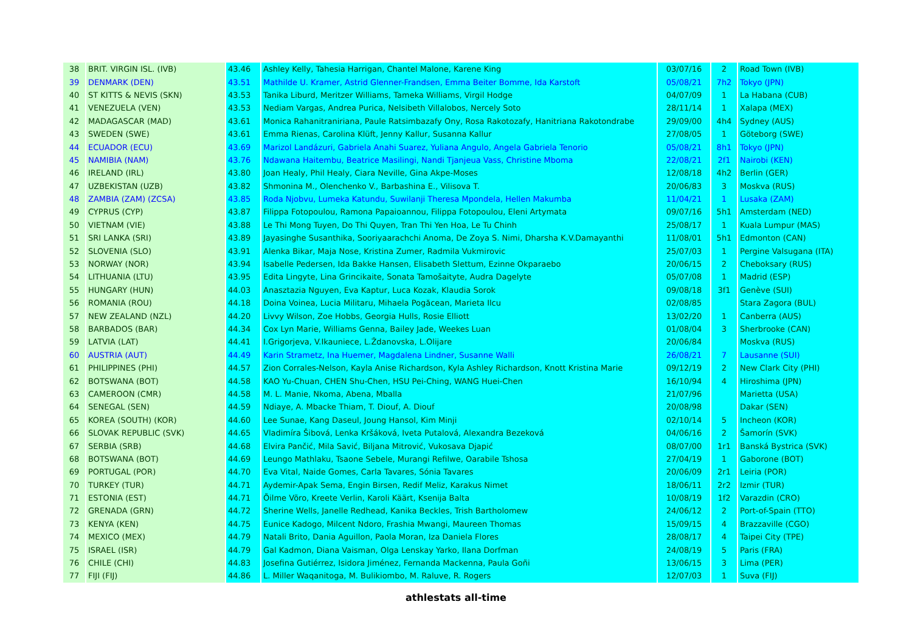| 38 | BRIT. VIRGIN ISL. (IVB) | 43.46 | Ashley Kelly, Tahesia Harrigan, Chantel Malone, Karene King | 03/07/16 | 2 | Road Town (IVB) |
| 39 | DENMARK (DEN) | 43.51 | Mathilde U. Kramer, Astrid Glenner-Frandsen, Emma Beiter Bomme, Ida Karstoft | 05/08/21 | 7h2 | Tokyo (JPN) |
| 40 | ST KITTS & NEVIS (SKN) | 43.53 | Tanika Liburd, Meritzer Williams, Tameka Williams, Virgil Hodge | 04/07/09 | 1 | La Habana (CUB) |
| 41 | VENEZUELA (VEN) | 43.53 | Nediam Vargas, Andrea Purica, Nelsibeth Villalobos, Nercely Soto | 28/11/14 | 1 | Xalapa (MEX) |
| 42 | MADAGASCAR (MAD) | 43.61 | Monica Rahanitraniriana, Paule Ratsimbazafy Ony, Rosa Rakotozafy, Hanitriana Rakotondrabe | 29/09/00 | 4h4 | Sydney (AUS) |
| 43 | SWEDEN (SWE) | 43.61 | Emma Rienas, Carolina Klüft, Jenny Kallur, Susanna Kallur | 27/08/05 | 1 | Göteborg (SWE) |
| 44 | ECUADOR (ECU) | 43.69 | Marizol Landázuri, Gabriela Anahi Suarez, Yuliana Angulo, Angela Gabriela Tenorio | 05/08/21 | 8h1 | Tokyo (JPN) |
| 45 | NAMIBIA (NAM) | 43.76 | Ndawana Haitembu, Beatrice Masilingi, Nandi Tjanjeua Vass, Christine Mboma | 22/08/21 | 2f1 | Nairobi (KEN) |
| 46 | IRELAND (IRL) | 43.80 | Joan Healy, Phil Healy, Ciara Neville, Gina Akpe-Moses | 12/08/18 | 4h2 | Berlin (GER) |
| 47 | UZBEKISTAN (UZB) | 43.82 | Shmonina M., Olenchenko V., Barbashina E., Vilisova T. | 20/06/83 | 3 | Moskva (RUS) |
| 48 | ZAMBIA (ZAM) (ZCSA) | 43.85 | Roda Njobvu, Lumeka Katundu, Suwilanji Theresa Mpondela, Hellen Makumba | 11/04/21 | 1 | Lusaka (ZAM) |
| 49 | CYPRUS (CYP) | 43.87 | Filippa Fotopoulou, Ramona Papaioannou, Filippa Fotopoulou, Eleni Artymata | 09/07/16 | 5h1 | Amsterdam (NED) |
| 50 | VIETNAM (VIE) | 43.88 | Le Thi Mong Tuyen, Do Thi Quyen, Tran Thi Yen Hoa, Le Tu Chinh | 25/08/17 | 1 | Kuala Lumpur (MAS) |
| 51 | SRI LANKA (SRI) | 43.89 | Jayasinghe Susanthika, Sooriyaarachchi Anoma, De Zoya S. Nimi, Dharsha K.V.Damayanthi | 11/08/01 | 5h1 | Edmonton (CAN) |
| 52 | SLOVENIA (SLO) | 43.91 | Alenka Bikar, Maja Nose, Kristina Zumer, Radmila Vukmirovic | 25/07/03 | 1 | Pergine Valsugana (ITA) |
| 53 | NORWAY (NOR) | 43.94 | Isabelle Pedersen, Ida Bakke Hansen, Elisabeth Slettum, Ezinne Okparaebo | 20/06/15 | 2 | Cheboksary (RUS) |
| 54 | LITHUANIA (LTU) | 43.95 | Edita Lingyte, Lina Grincikaite, Sonata Tamošaityte, Audra Dagelyte | 05/07/08 | 1 | Madrid (ESP) |
| 55 | HUNGARY (HUN) | 44.03 | Anasztazia Nguyen, Eva Kaptur, Luca Kozak, Klaudia Sorok | 09/08/18 | 3f1 | Genève (SUI) |
| 56 | ROMANIA (ROU) | 44.18 | Doina Voinea, Lucia Militaru, Mihaela Pogăcean, Marieta Ilcu | 02/08/85 | | Stara Zagora (BUL) |
| 57 | NEW ZEALAND (NZL) | 44.20 | Livvy Wilson, Zoe Hobbs, Georgia Hulls, Rosie Elliott | 13/02/20 | 1 | Canberra (AUS) |
| 58 | BARBADOS (BAR) | 44.34 | Cox Lyn Marie, Williams Genna, Bailey Jade, Weekes Luan | 01/08/04 | 3 | Sherbrooke (CAN) |
| 59 | LATVIA (LAT) | 44.41 | I.Grigorjeva, V.Ikauniece, L.Ždanovska, L.Olijare | 20/06/84 | | Moskva (RUS) |
| 60 | AUSTRIA (AUT) | 44.49 | Karin Strametz, Ina Huemer, Magdalena Lindner, Susanne Walli | 26/08/21 | 7 | Lausanne (SUI) |
| 61 | PHILIPPINES (PHI) | 44.57 | Zion Corrales-Nelson, Kayla Anise Richardson, Kyla Ashley Richardson, Knott Kristina Marie | 09/12/19 | 2 | New Clark City (PHI) |
| 62 | BOTSWANA (BOT) | 44.58 | KAO Yu-Chuan, CHEN Shu-Chen, HSU Pei-Ching, WANG Huei-Chen | 16/10/94 | 4 | Hiroshima (JPN) |
| 63 | CAMEROON (CMR) | 44.58 | M. L. Manie, Nkoma, Abena, Mballa | 21/07/96 | | Marietta (USA) |
| 64 | SENEGAL (SEN) | 44.59 | Ndiaye, A. Mbacke Thiam, T. Diouf, A. Diouf | 20/08/98 | | Dakar (SEN) |
| 65 | KOREA (SOUTH) (KOR) | 44.60 | Lee Sunae, Kang Daseul, Joung Hansol, Kim Minji | 02/10/14 | 5 | Incheon (KOR) |
| 66 | SLOVAK REPUBLIC (SVK) | 44.65 | Vladimíra Šibová, Lenka Kršáková, Iveta Putalová, Alexandra Bezeková | 04/06/16 | 2 | Šamorín (SVK) |
| 67 | SERBIA (SRB) | 44.68 | Elvira Pančić, Mila Savić, Biljana Mitrović, Vukosava Djapić | 08/07/00 | 1r1 | Banská Bystrica (SVK) |
| 68 | BOTSWANA (BOT) | 44.69 | Leungo Mathlaku, Tsaone Sebele, Murangi Refilwe, Oarabile Tshosa | 27/04/19 | 1 | Gaborone (BOT) |
| 69 | PORTUGAL (POR) | 44.70 | Eva Vital, Naide Gomes, Carla Tavares, Sónia Tavares | 20/06/09 | 2r1 | Leiria (POR) |
| 70 | TURKEY (TUR) | 44.71 | Aydemir-Apak Sema, Engin Birsen, Redif Meliz, Karakus Nimet | 18/06/11 | 2r2 | Izmir (TUR) |
| 71 | ESTONIA (EST) | 44.71 | Õilme Võro, Kreete Verlin, Karoli Käärt, Ksenija Balta | 10/08/19 | 1f2 | Varazdin (CRO) |
| 72 | GRENADA (GRN) | 44.72 | Sherine Wells, Janelle Redhead, Kanika Beckles, Trish Bartholomew | 24/06/12 | 2 | Port-of-Spain (TTO) |
| 73 | KENYA (KEN) | 44.75 | Eunice Kadogo, Milcent Ndoro, Frashia Mwangi, Maureen Thomas | 15/09/15 | 4 | Brazzaville (CGO) |
| 74 | MEXICO (MEX) | 44.79 | Natali Brito, Dania Aguillon, Paola Moran, Iza Daniela Flores | 28/08/17 | 4 | Taipei City (TPE) |
| 75 | ISRAEL (ISR) | 44.79 | Gal Kadmon, Diana Vaisman, Olga Lenskay Yarko, Ilana Dorfman | 24/08/19 | 5 | Paris (FRA) |
| 76 | CHILE (CHI) | 44.83 | Josefina Gutiérrez, Isidora Jiménez, Fernanda Mackenna, Paula Goñi | 13/06/15 | 3 | Lima (PER) |
| 77 | FIJI (FIJ) | 44.86 | L. Miller Waqanitoga, M. Bulikiombo, M. Raluve, R. Rogers | 12/07/03 | 1 | Suva (FIJ) |
athlestats all-time